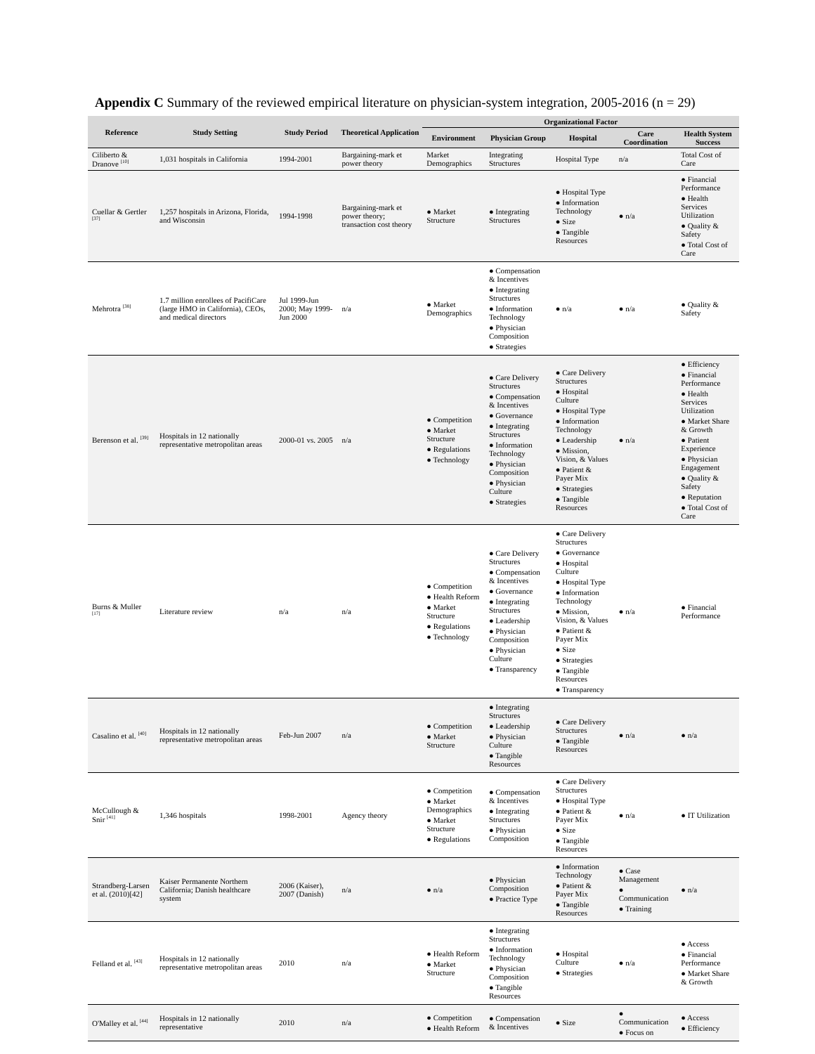Appendix C Summary of the reviewed empirical literature on physician-system integration, 2005-2016 (n = 29)
| Reference | Study Setting | Study Period | Theoretical Application | Organizational Factor | | | | |
| --- | --- | --- | --- | --- | --- | --- | --- | --- |
| | | | | Environment | Physician Group | Hospital | Care Coordination | Health System Success |
| Ciliberto & Dranove <sup>[10]</sup> | 1,031 hospitals in California | 1994-2001 | Bargaining-mark et power theory | Market Demographics | Integrating Structures | Hospital Type | n/a | Total Cost of Care |
| Cuellar & Gertler <sup>[37]</sup> | 1,257 hospitals in Arizona, Florida, and Wisconsin | 1994-1998 | Bargaining-mark et power theory; transaction cost theory | ● Market Structure | ● Integrating Structures | ● Hospital Type ● Information Technology ● Size ● Tangible Resources | ● n/a | ● Financial Performance ● Health Services Utilization ● Quality & Safety ● Total Cost of Care |
| Mehrotra <sup>[38]</sup> | 1.7 million enrollees of PacifiCare (large HMO in California), CEOs, and medical directors | Jul 1999-Jun 2000; May 1999-Jun 2000 | n/a | ● Market Demographics | ● Compensation & Incentives ● Integrating Structures ● Information Technology ● Physician Composition ● Strategies | ● n/a | ● n/a | ● Quality & Safety |
| Berenson et al. <sup>[39]</sup> | Hospitals in 12 nationally representative metropolitan areas | 2000-01 vs. 2005 | n/a | ● Competition ● Market Structure ● Regulations ● Technology | ● Care Delivery Structures ● Compensation & Incentives ● Governance ● Integrating Structures ● Information Technology ● Physician Composition ● Physician Culture ● Strategies | ● Care Delivery Structures ● Hospital Culture ● Hospital Type ● Information Technology ● Leadership ● Mission, Vision, & Values ● Patient & Payer Mix ● Strategies ● Tangible Resources | ● n/a | ● Efficiency ● Financial Performance ● Health Services Utilization ● Market Share & Growth ● Patient Experience ● Physician Engagement ● Quality & Safety ● Reputation ● Total Cost of Care |
| Burns & Muller <sup>[17]</sup> | Literature review | n/a | n/a | ● Competition ● Health Reform ● Market Structure ● Regulations ● Technology | ● Care Delivery Structures ● Compensation & Incentives ● Governance ● Integrating Structures ● Leadership ● Physician Composition ● Physician Culture ● Transparency | ● Care Delivery Structures ● Governance ● Hospital Culture ● Hospital Type ● Information Technology ● Mission, Vision, & Values ● Patient & Payer Mix ● Size ● Strategies ● Tangible Resources ● Transparency | ● n/a | ● Financial Performance |
| Casalino et al. <sup>[40]</sup> | Hospitals in 12 nationally representative metropolitan areas | Feb-Jun 2007 | n/a | ● Competition ● Market Structure | ● Integrating Structures ● Leadership ● Physician Culture ● Tangible Resources | ● Care Delivery Structures ● Tangible Resources | ● n/a | ● n/a |
| McCullough & Snir <sup>[41]</sup> | 1,346 hospitals | 1998-2001 | Agency theory | ● Competition ● Market Demographics ● Market Structure ● Regulations | ● Compensation & Incentives ● Integrating Structures ● Physician Composition | ● Care Delivery Structures ● Hospital Type ● Patient & Payer Mix ● Size ● Tangible Resources | ● n/a | ● IT Utilization |
| Strandberg-Larsen et al. (2010)[42] | Kaiser Permanente Northern California; Danish healthcare system | 2006 (Kaiser), 2007 (Danish) | n/a | ● n/a | ● Physician Composition ● Practice Type | ● Information Technology ● Patient & Payer Mix ● Tangible Resources | ● Case Management ● Communication ● Training | ● n/a |
| Felland et al. <sup>[43]</sup> | Hospitals in 12 nationally representative metropolitan areas | 2010 | n/a | ● Health Reform ● Market Structure | ● Integrating Structures ● Information Technology ● Physician Composition ● Tangible Resources | ● Hospital Culture ● Strategies | ● n/a | ● Access ● Financial Performance ● Market Share & Growth |
| O'Malley et al. <sup>[44]</sup> | Hospitals in 12 nationally representative | 2010 | n/a | ● Competition ● Health Reform | ● Compensation & Incentives | ● Size | ● Communication ● Focus on | ● Access ● Efficiency |